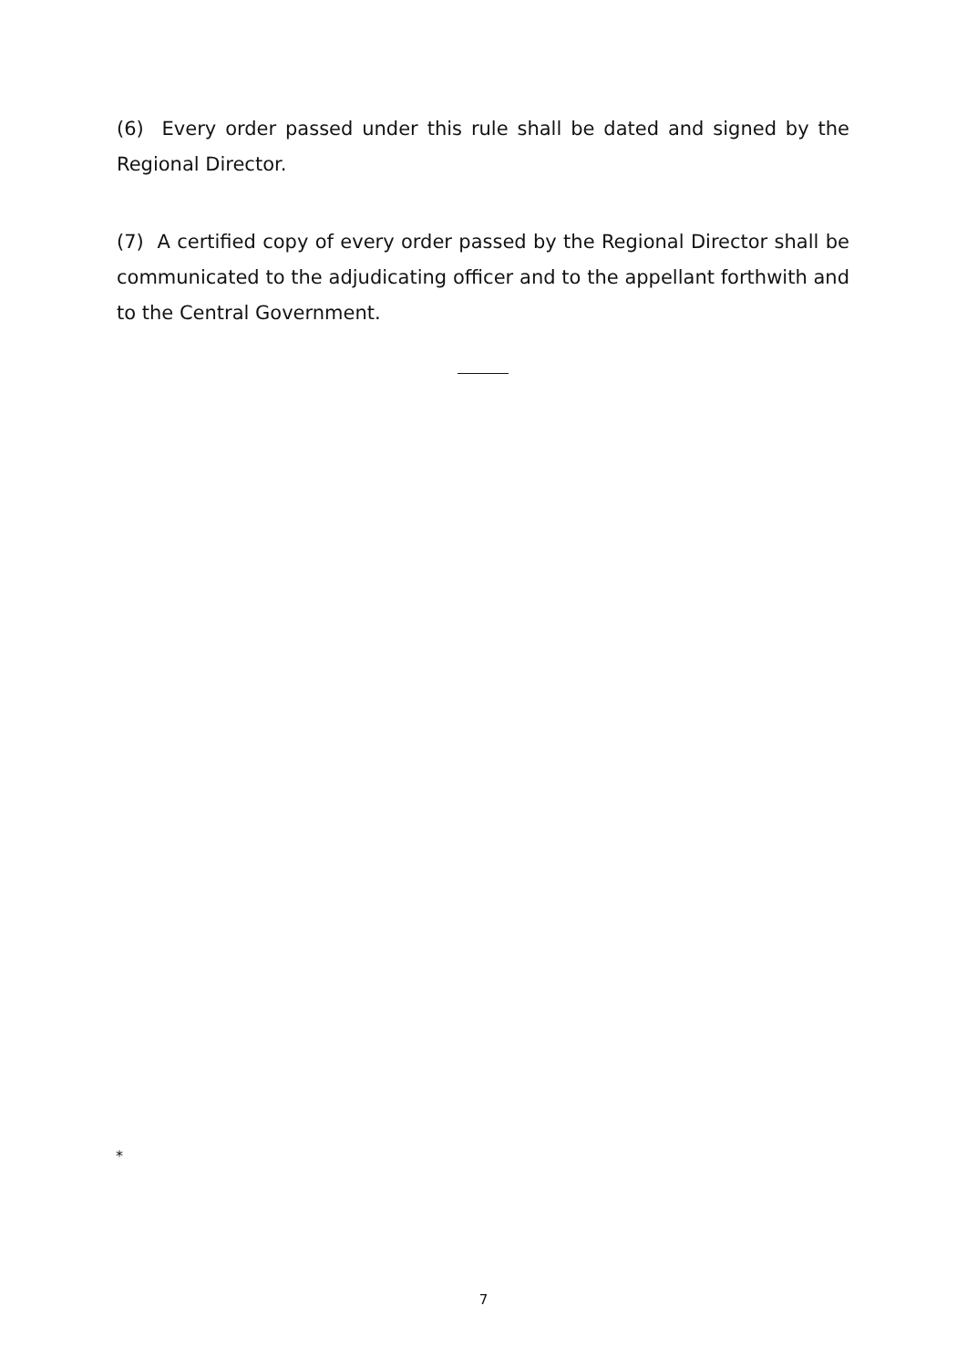(6) Every order passed under this rule shall be dated and signed by the Regional Director.
(7) A certified copy of every order passed by the Regional Director shall be communicated to the adjudicating officer and to the appellant forthwith and to the Central Government.
*
7